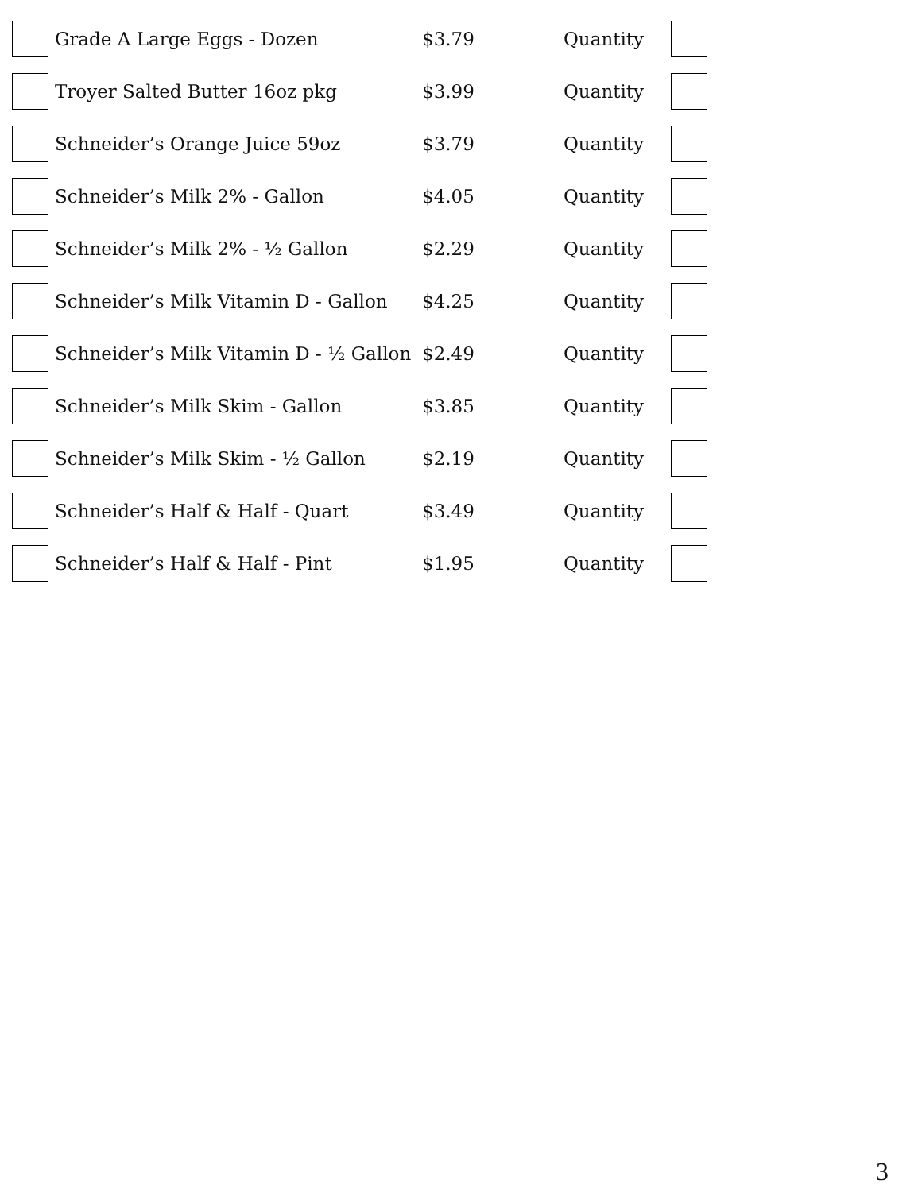| | Grade A Large Eggs - Dozen | $3.79 | Quantity | |
| | Troyer Salted Butter 16oz pkg | $3.99 | Quantity | |
| | Schneider’s Orange Juice 59oz | $3.79 | Quantity | |
| | Schneider’s Milk 2% - Gallon | $4.05 | Quantity | |
| | Schneider’s Milk 2% - ½ Gallon | $2.29 | Quantity | |
| | Schneider’s Milk Vitamin D - Gallon | $4.25 | Quantity | |
| | Schneider’s Milk Vitamin D - ½ Gallon | $2.49 | Quantity | |
| | Schneider’s Milk Skim - Gallon | $3.85 | Quantity | |
| | Schneider’s Milk Skim - ½ Gallon | $2.19 | Quantity | |
| | Schneider’s Half & Half - Quart | $3.49 | Quantity | |
| | Schneider’s Half & Half - Pint | $1.95 | Quantity | |
3